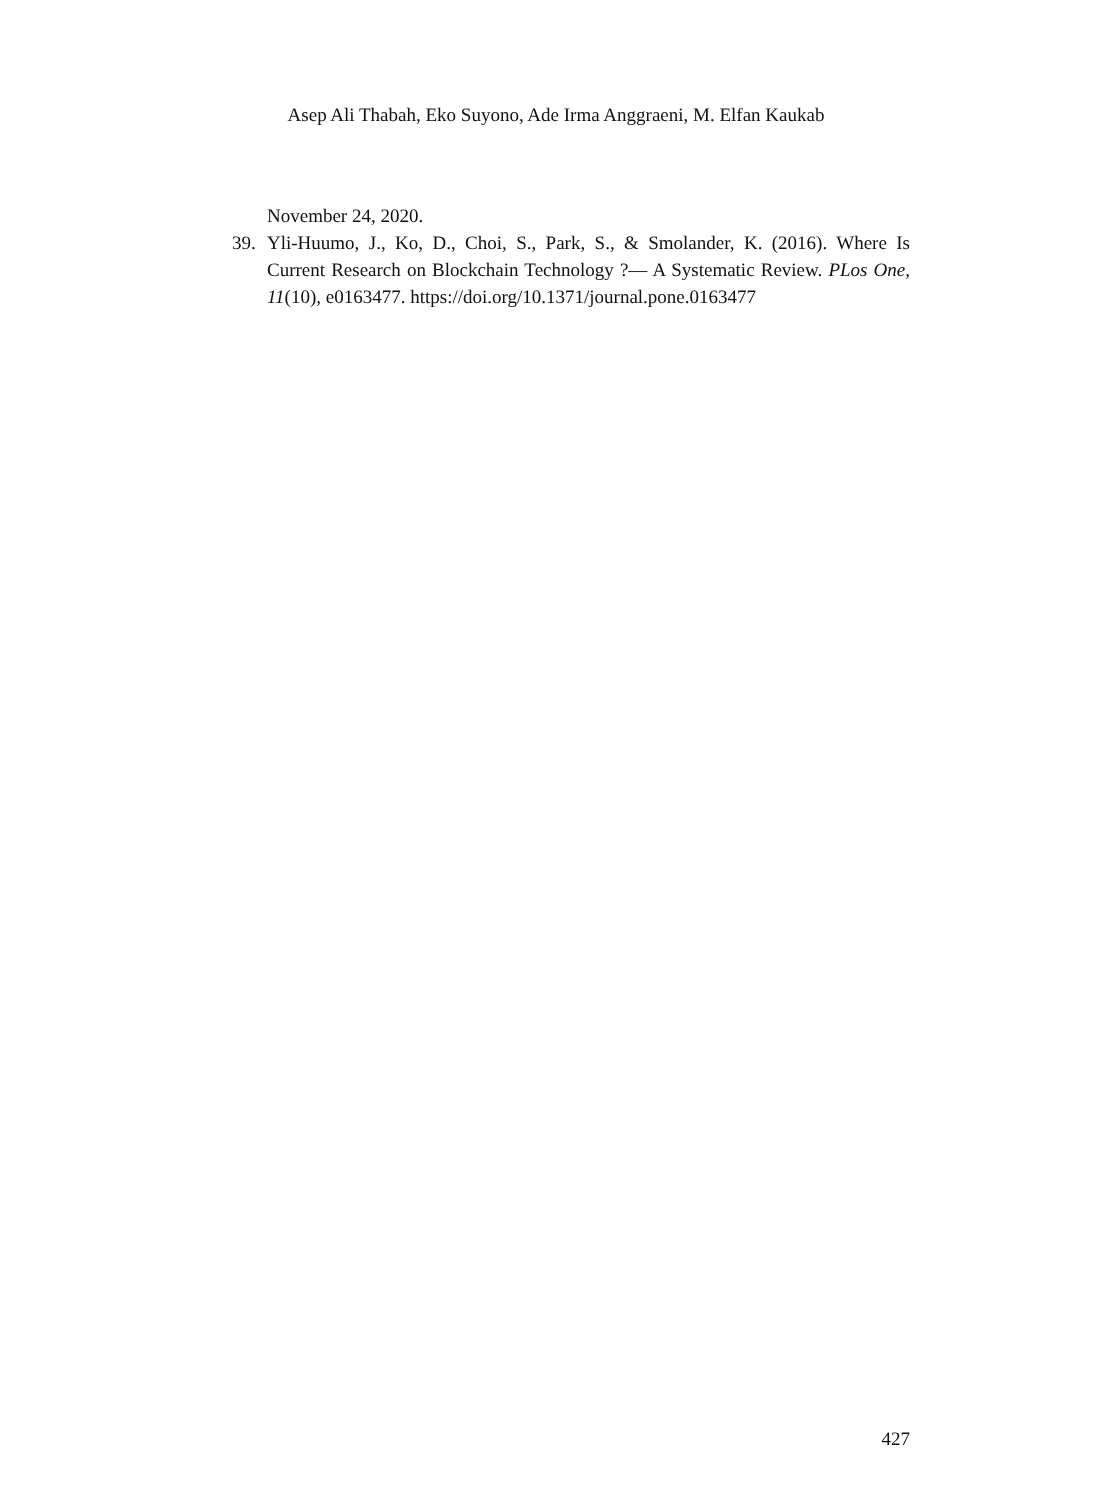Asep Ali Thabah, Eko Suyono, Ade Irma Anggraeni, M. Elfan Kaukab
November 24, 2020.
39. Yli-Huumo, J., Ko, D., Choi, S., Park, S., & Smolander, K. (2016). Where Is Current Research on Blockchain Technology ?— A Systematic Review. PLos One, 11(10), e0163477. https://doi.org/10.1371/journal.pone.0163477
427